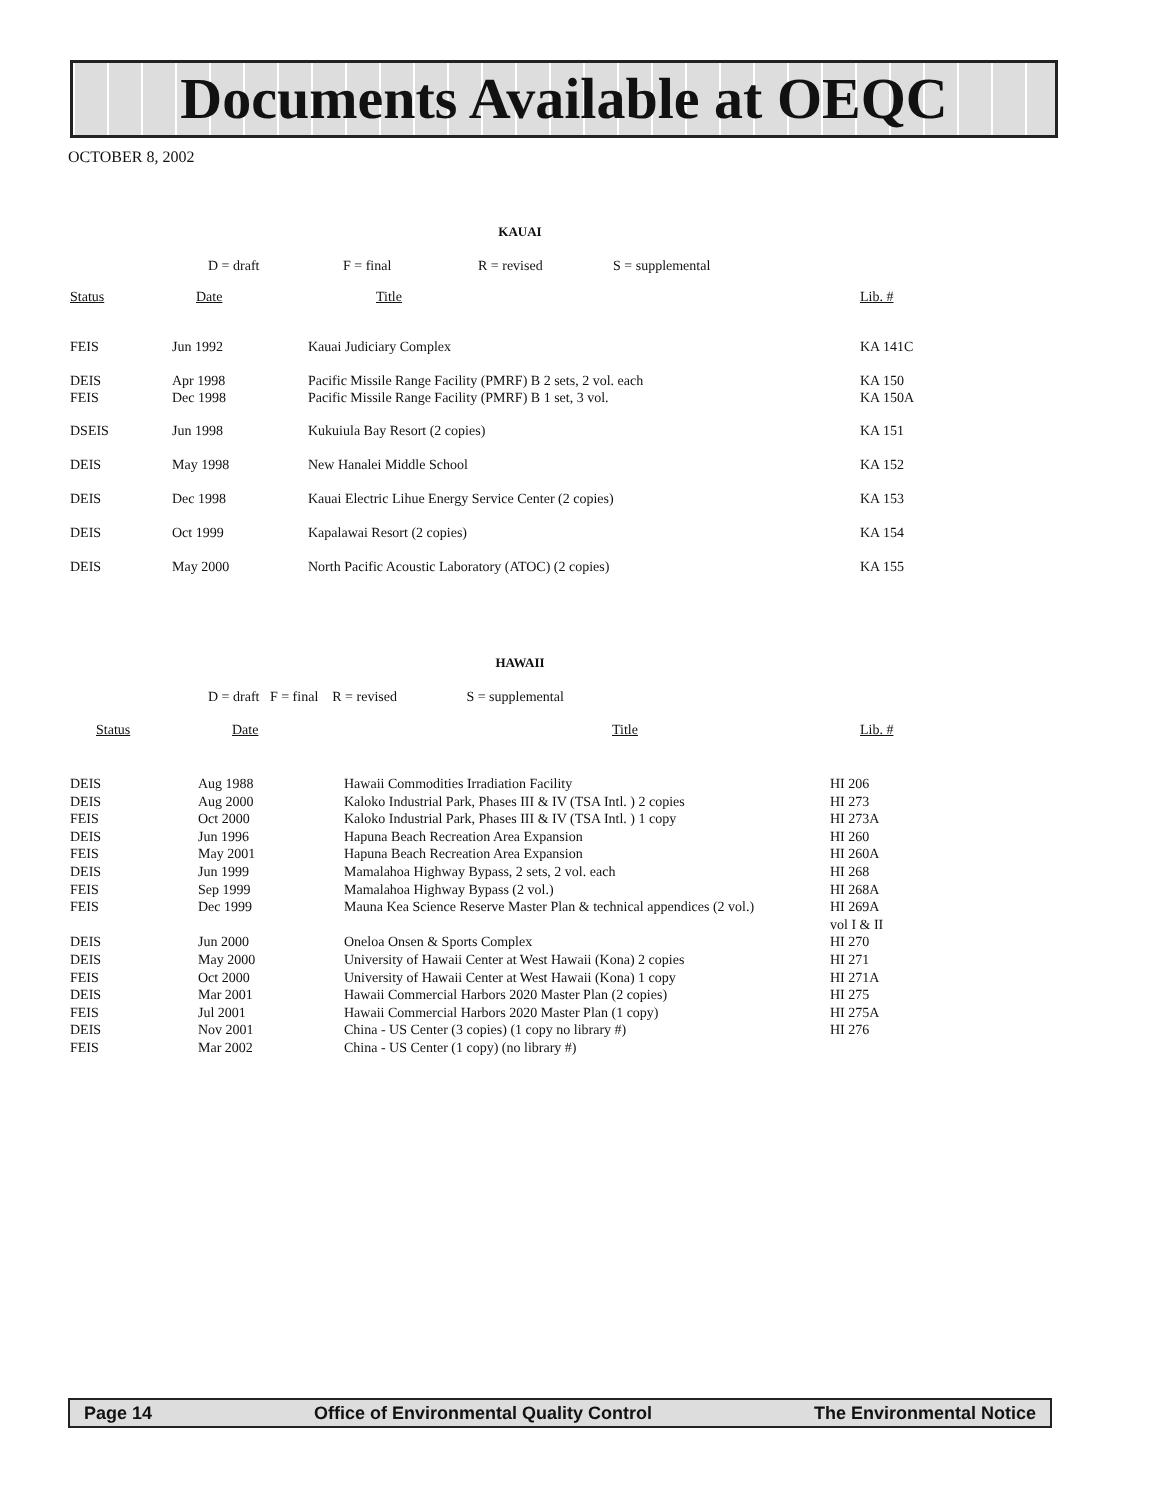Documents Available at OEQC
OCTOBER 8, 2002
KAUAI
| | D = draft | F = final | R = revised | S = supplemental |
| Status | Date | Title | Lib. # |
| FEIS | Jun 1992 | Kauai Judiciary Complex | KA 141C |
| DEIS | Apr 1998 | Pacific Missile Range Facility (PMRF) B 2 sets, 2 vol. each | KA 150 |
| FEIS | Dec 1998 | Pacific Missile Range Facility (PMRF) B 1 set, 3 vol. | KA 150A |
| DSEIS | Jun 1998 | Kukuiula Bay Resort (2 copies) | KA 151 |
| DEIS | May 1998 | New Hanalei Middle School | KA 152 |
| DEIS | Dec 1998 | Kauai Electric Lihue Energy Service Center (2 copies) | KA 153 |
| DEIS | Oct 1999 | Kapalawai Resort (2 copies) | KA 154 |
| DEIS | May 2000 | North Pacific Acoustic Laboratory (ATOC) (2 copies) | KA 155 |
HAWAII
D = draft F = final R = revised S = supplemental
| Status | Date | Title | Lib. # |
| DEIS | Aug 1988 | Hawaii Commodities Irradiation Facility | HI 206 |
| DEIS | Aug 2000 | Kaloko Industrial Park, Phases III & IV (TSA Intl. ) 2 copies | HI 273 |
| FEIS | Oct 2000 | Kaloko Industrial Park, Phases III & IV (TSA Intl. ) 1 copy | HI 273A |
| DEIS | Jun 1996 | Hapuna Beach Recreation Area Expansion | HI 260 |
| FEIS | May 2001 | Hapuna Beach Recreation Area Expansion | HI 260A |
| DEIS | Jun 1999 | Mamalahoa Highway Bypass, 2 sets, 2 vol. each | HI 268 |
| FEIS | Sep 1999 | Mamalahoa Highway Bypass (2 vol.) | HI 268A |
| FEIS | Dec 1999 | Mauna Kea Science Reserve Master Plan & technical appendices (2 vol.) | HI 269A vol I & II |
| DEIS | Jun 2000 | Oneloa Onsen & Sports Complex | HI 270 |
| DEIS | May 2000 | University of Hawaii Center at West Hawaii (Kona) 2 copies | HI 271 |
| FEIS | Oct 2000 | University of Hawaii Center at West Hawaii (Kona) 1 copy | HI 271A |
| DEIS | Mar 2001 | Hawaii Commercial Harbors 2020 Master Plan (2 copies) | HI 275 |
| FEIS | Jul 2001 | Hawaii Commercial Harbors 2020 Master Plan (1 copy) | HI 275A |
| DEIS | Nov 2001 | China - US Center (3 copies) (1 copy no library #) | HI 276 |
| FEIS | Mar 2002 | China - US Center (1 copy) (no library #) | |
Page 14 Office of Environmental Quality Control The Environmental Notice